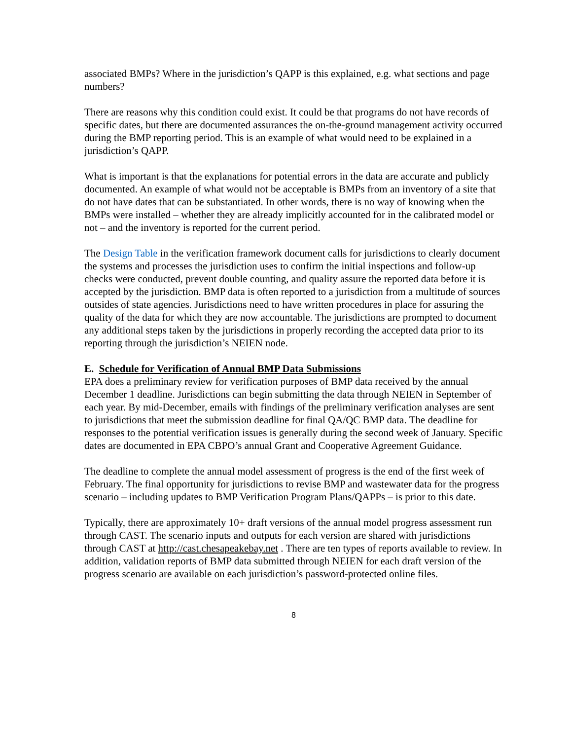associated BMPs? Where in the jurisdiction’s QAPP is this explained, e.g. what sections and page numbers?
There are reasons why this condition could exist. It could be that programs do not have records of specific dates, but there are documented assurances the on-the-ground management activity occurred during the BMP reporting period. This is an example of what would need to be explained in a jurisdiction’s QAPP.
What is important is that the explanations for potential errors in the data are accurate and publicly documented. An example of what would not be acceptable is BMPs from an inventory of a site that do not have dates that can be substantiated. In other words, there is no way of knowing when the BMPs were installed – whether they are already implicitly accounted for in the calibrated model or not – and the inventory is reported for the current period.
The Design Table in the verification framework document calls for jurisdictions to clearly document the systems and processes the jurisdiction uses to confirm the initial inspections and follow-up checks were conducted, prevent double counting, and quality assure the reported data before it is accepted by the jurisdiction. BMP data is often reported to a jurisdiction from a multitude of sources outsides of state agencies. Jurisdictions need to have written procedures in place for assuring the quality of the data for which they are now accountable. The jurisdictions are prompted to document any additional steps taken by the jurisdictions in properly recording the accepted data prior to its reporting through the jurisdiction’s NEIEN node.
E. Schedule for Verification of Annual BMP Data Submissions
EPA does a preliminary review for verification purposes of BMP data received by the annual December 1 deadline. Jurisdictions can begin submitting the data through NEIEN in September of each year. By mid-December, emails with findings of the preliminary verification analyses are sent to jurisdictions that meet the submission deadline for final QA/QC BMP data. The deadline for responses to the potential verification issues is generally during the second week of January. Specific dates are documented in EPA CBPO’s annual Grant and Cooperative Agreement Guidance.
The deadline to complete the annual model assessment of progress is the end of the first week of February. The final opportunity for jurisdictions to revise BMP and wastewater data for the progress scenario – including updates to BMP Verification Program Plans/QAPPs – is prior to this date.
Typically, there are approximately 10+ draft versions of the annual model progress assessment run through CAST. The scenario inputs and outputs for each version are shared with jurisdictions through CAST at http://cast.chesapeakebay.net . There are ten types of reports available to review. In addition, validation reports of BMP data submitted through NEIEN for each draft version of the progress scenario are available on each jurisdiction’s password-protected online files.
8